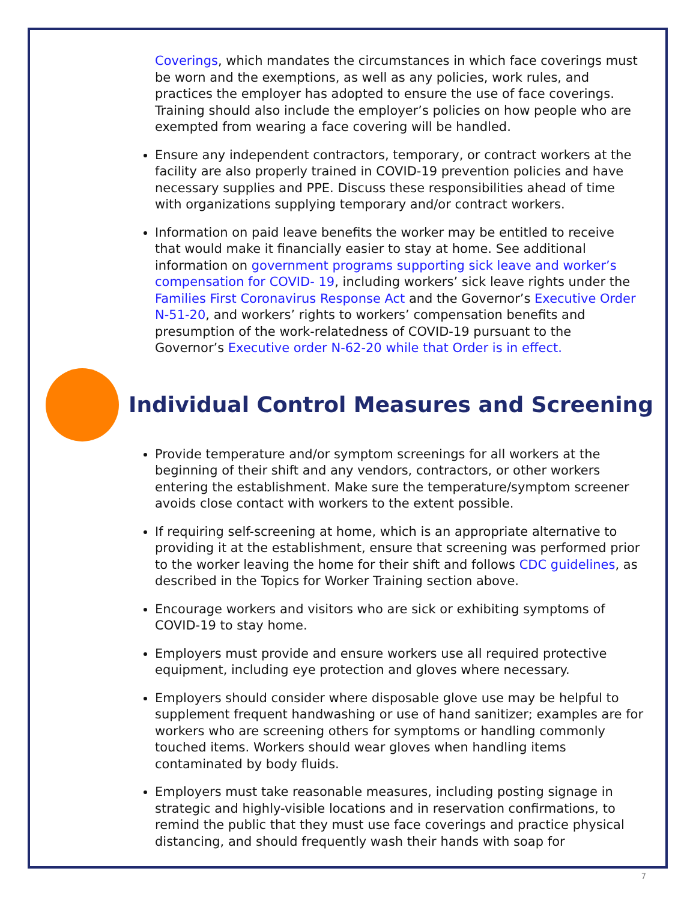Coverings, which mandates the circumstances in which face coverings must be worn and the exemptions, as well as any policies, work rules, and practices the employer has adopted to ensure the use of face coverings. Training should also include the employer’s policies on how people who are exempted from wearing a face covering will be handled.
Ensure any independent contractors, temporary, or contract workers at the facility are also properly trained in COVID-19 prevention policies and have necessary supplies and PPE. Discuss these responsibilities ahead of time with organizations supplying temporary and/or contract workers.
Information on paid leave benefits the worker may be entitled to receive that would make it financially easier to stay at home. See additional information on government programs supporting sick leave and worker’s compensation for COVID- 19, including workers’ sick leave rights under the Families First Coronavirus Response Act and the Governor’s Executive Order N-51-20, and workers’ rights to workers’ compensation benefits and presumption of the work-relatedness of COVID-19 pursuant to the Governor’s Executive order N-62-20 while that Order is in effect.
Individual Control Measures and Screening
Provide temperature and/or symptom screenings for all workers at the beginning of their shift and any vendors, contractors, or other workers entering the establishment. Make sure the temperature/symptom screener avoids close contact with workers to the extent possible.
If requiring self-screening at home, which is an appropriate alternative to providing it at the establishment, ensure that screening was performed prior to the worker leaving the home for their shift and follows CDC guidelines, as described in the Topics for Worker Training section above.
Encourage workers and visitors who are sick or exhibiting symptoms of COVID-19 to stay home.
Employers must provide and ensure workers use all required protective equipment, including eye protection and gloves where necessary.
Employers should consider where disposable glove use may be helpful to supplement frequent handwashing or use of hand sanitizer; examples are for workers who are screening others for symptoms or handling commonly touched items. Workers should wear gloves when handling items contaminated by body fluids.
Employers must take reasonable measures, including posting signage in strategic and highly-visible locations and in reservation confirmations, to remind the public that they must use face coverings and practice physical distancing, and should frequently wash their hands with soap for
7